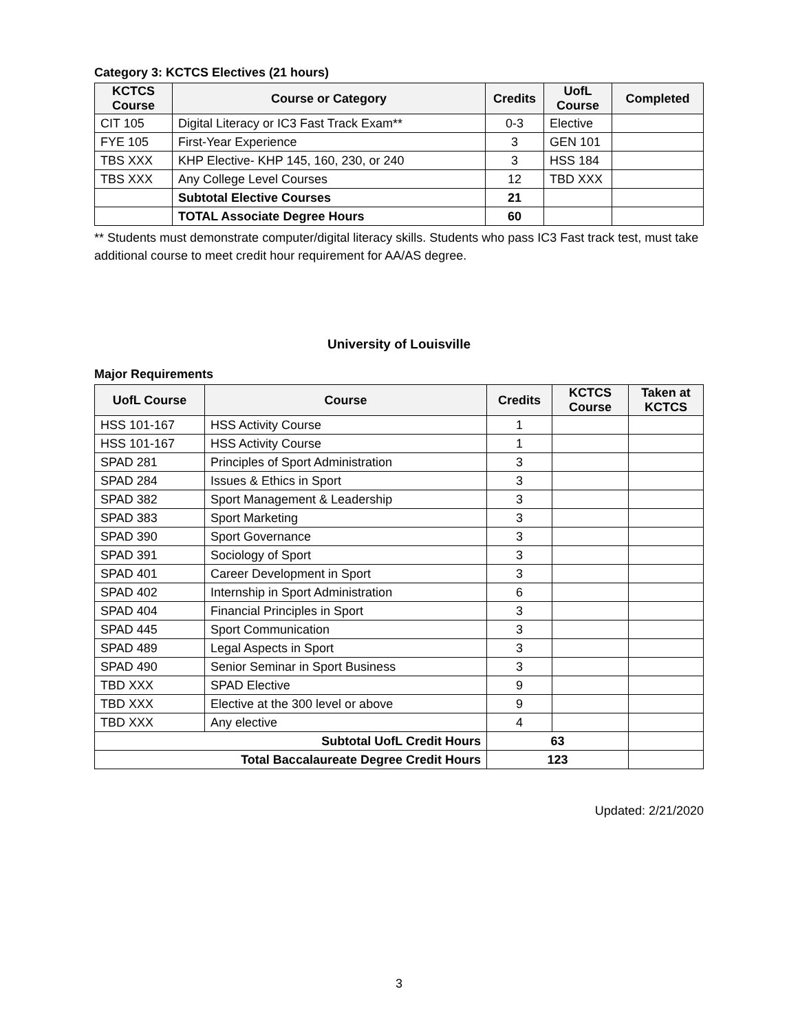Category 3: KCTCS Electives (21 hours)
| KCTCS Course | Course or Category | Credits | UofL Course | Completed |
| --- | --- | --- | --- | --- |
| CIT 105 | Digital Literacy or IC3 Fast Track Exam** | 0-3 | Elective | |
| FYE 105 | First-Year Experience | 3 | GEN 101 | |
| TBS XXX | KHP Elective- KHP 145, 160, 230, or 240 | 3 | HSS 184 | |
| TBS XXX | Any College Level Courses | 12 | TBD XXX | |
| | Subtotal Elective Courses | 21 | | |
| | TOTAL Associate Degree Hours | 60 | | |
** Students must demonstrate computer/digital literacy skills. Students who pass IC3 Fast track test, must take additional course to meet credit hour requirement for AA/AS degree.
University of Louisville
Major Requirements
| UofL Course | Course | Credits | KCTCS Course | Taken at KCTCS |
| --- | --- | --- | --- | --- |
| HSS 101-167 | HSS Activity Course | 1 | | |
| HSS 101-167 | HSS Activity Course | 1 | | |
| SPAD 281 | Principles of Sport Administration | 3 | | |
| SPAD 284 | Issues & Ethics in Sport | 3 | | |
| SPAD 382 | Sport Management & Leadership | 3 | | |
| SPAD 383 | Sport Marketing | 3 | | |
| SPAD 390 | Sport Governance | 3 | | |
| SPAD 391 | Sociology of Sport | 3 | | |
| SPAD 401 | Career Development in Sport | 3 | | |
| SPAD 402 | Internship in Sport Administration | 6 | | |
| SPAD 404 | Financial Principles in Sport | 3 | | |
| SPAD 445 | Sport Communication | 3 | | |
| SPAD 489 | Legal Aspects in Sport | 3 | | |
| SPAD 490 | Senior Seminar in Sport Business | 3 | | |
| TBD XXX | SPAD Elective | 9 | | |
| TBD XXX | Elective at the 300 level or above | 9 | | |
| TBD XXX | Any elective | 4 | | |
| Subtotal UofL Credit Hours | | 63 | | |
| Total Baccalaureate Degree Credit Hours | | 123 | | |
Updated: 2/21/2020
3